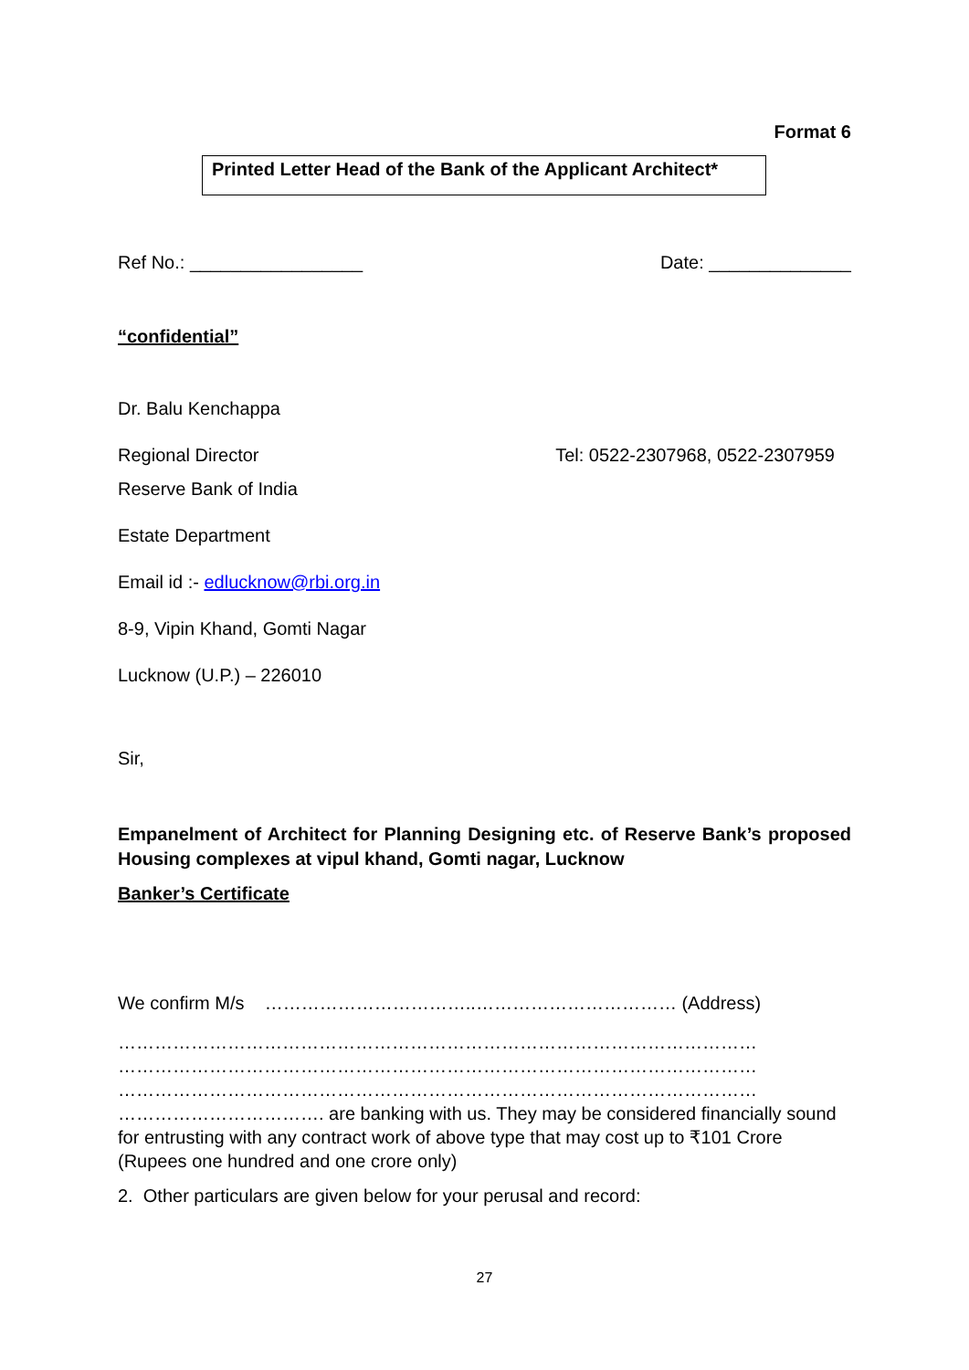Format 6
Printed Letter Head of the Bank of the Applicant Architect*
Ref No.: _________________ Date: ______________
“confidential”
Dr. Balu Kenchappa
Regional Director Tel: 0522-2307968, 0522-2307959
Reserve Bank of India
Estate Department
Email id :- edlucknow@rbi.org.in
8-9, Vipin Khand, Gomti Nagar
Lucknow (U.P.) – 226010
Sir,
Empanelment of Architect for Planning Designing etc. of Reserve Bank’s proposed Housing complexes at vipul khand, Gomti nagar, Lucknow
Banker’s Certificate
We confirm M/s ……………………………..…………………………… (Address)
……………………………………………………………………………………………
……………………………………………………………………………………………
……………………………………………………………………………………………
……………………………. are banking with us. They may be considered financially sound for entrusting with any contract work of above type that may cost up to ₹101 Crore (Rupees one hundred and one crore only)
2. Other particulars are given below for your perusal and record:
27